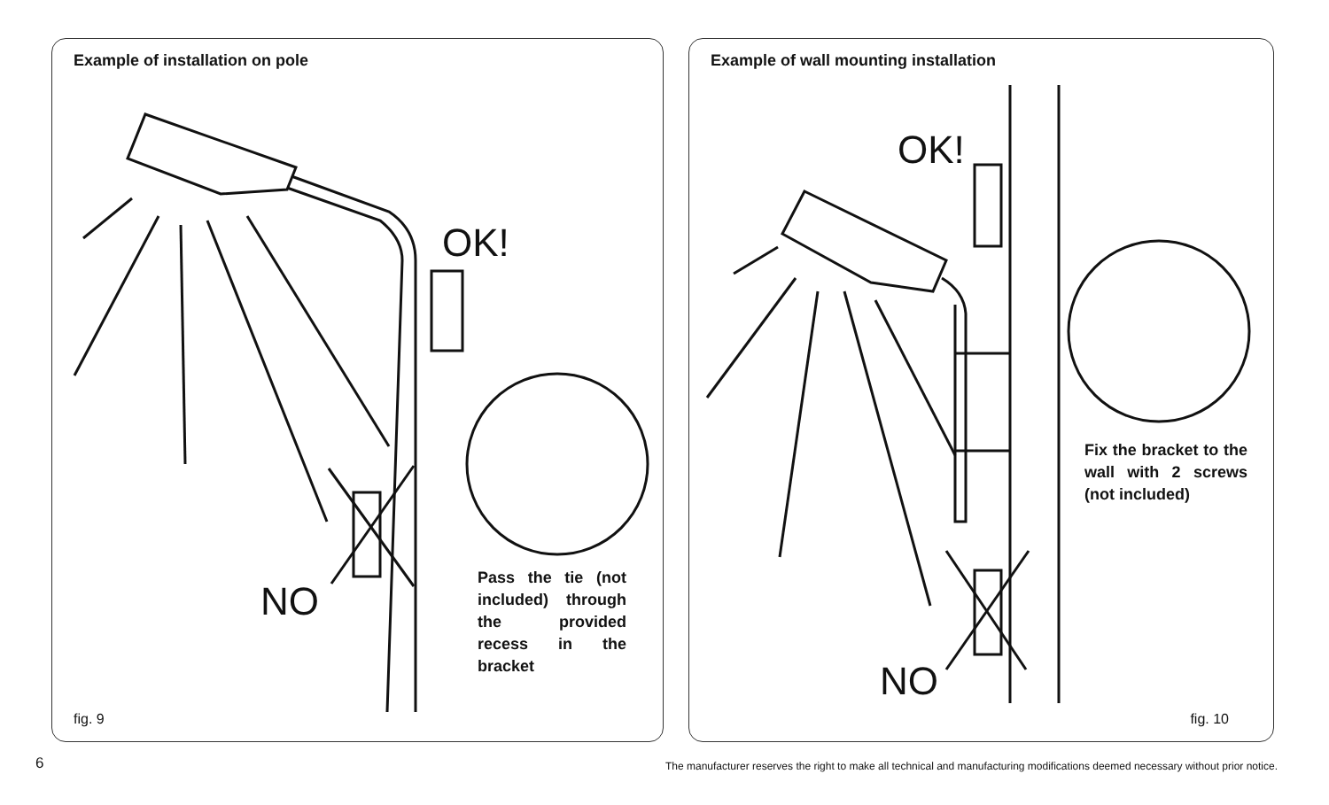Example of installation on pole
OK!
NO
Pass the tie (not included) through the provided recess in the bracket
fig. 9
Example of wall mounting installation
OK!
NO
Fix the bracket to the wall with 2 screws (not included)
fig. 10
6
The manufacturer reserves the right to make all technical and manufacturing modifications deemed necessary without prior notice.